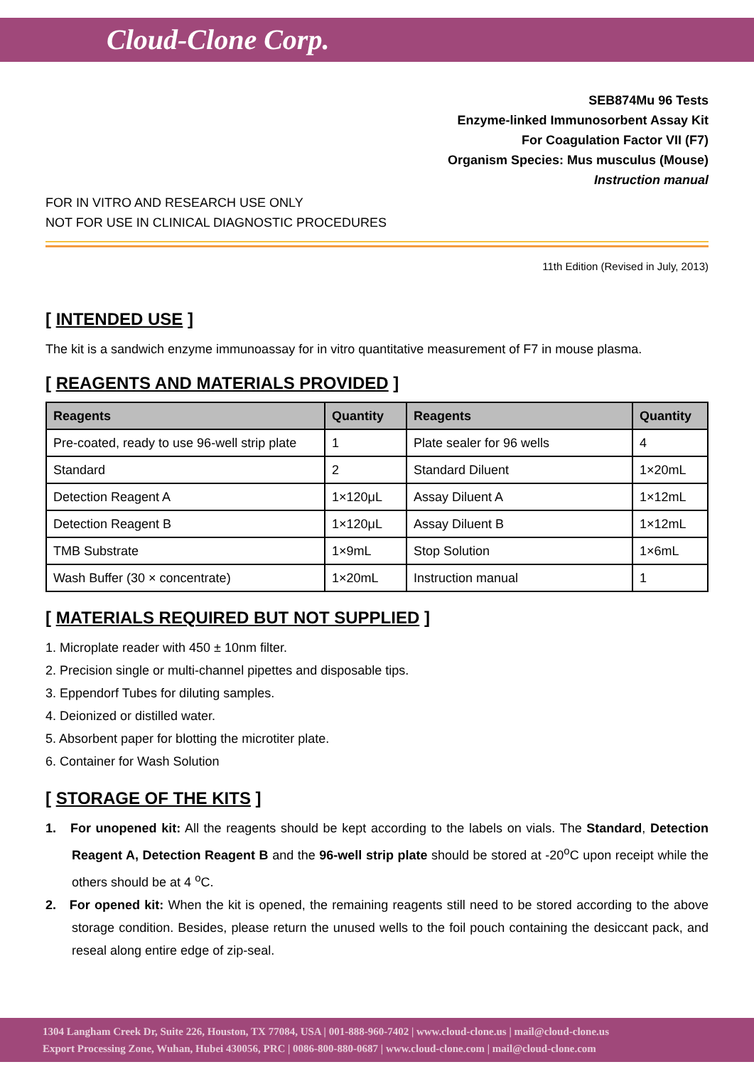Cloud-Clone Corp.
SEB874Mu 96 Tests
Enzyme-linked Immunosorbent Assay Kit
For Coagulation Factor VII (F7)
Organism Species: Mus musculus (Mouse)
Instruction manual
FOR IN VITRO AND RESEARCH USE ONLY
NOT FOR USE IN CLINICAL DIAGNOSTIC PROCEDURES
11th Edition (Revised in July, 2013)
[ INTENDED USE ]
The kit is a sandwich enzyme immunoassay for in vitro quantitative measurement of F7 in mouse plasma.
[ REAGENTS AND MATERIALS PROVIDED ]
| Reagents | Quantity | Reagents | Quantity |
| --- | --- | --- | --- |
| Pre-coated, ready to use 96-well strip plate | 1 | Plate sealer for 96 wells | 4 |
| Standard | 2 | Standard Diluent | 1×20mL |
| Detection Reagent A | 1×120μL | Assay Diluent A | 1×12mL |
| Detection Reagent B | 1×120μL | Assay Diluent B | 1×12mL |
| TMB Substrate | 1×9mL | Stop Solution | 1×6mL |
| Wash Buffer (30 × concentrate) | 1×20mL | Instruction manual | 1 |
[ MATERIALS REQUIRED BUT NOT SUPPLIED ]
1. Microplate reader with 450 ± 10nm filter.
2. Precision single or multi-channel pipettes and disposable tips.
3. Eppendorf Tubes for diluting samples.
4. Deionized or distilled water.
5. Absorbent paper for blotting the microtiter plate.
6. Container for Wash Solution
[ STORAGE OF THE KITS ]
1. For unopened kit: All the reagents should be kept according to the labels on vials. The Standard, Detection Reagent A, Detection Reagent B and the 96-well strip plate should be stored at -20<sup>o</sup>C upon receipt while the others should be at 4 <sup>o</sup>C.
2. For opened kit: When the kit is opened, the remaining reagents still need to be stored according to the above storage condition. Besides, please return the unused wells to the foil pouch containing the desiccant pack, and reseal along entire edge of zip-seal.
1304 Langham Creek Dr, Suite 226, Houston, TX 77084, USA | 001-888-960-7402 | www.cloud-clone.us | mail@cloud-clone.us
Export Processing Zone, Wuhan, Hubei 430056, PRC | 0086-800-880-0687 | www.cloud-clone.com | mail@cloud-clone.com